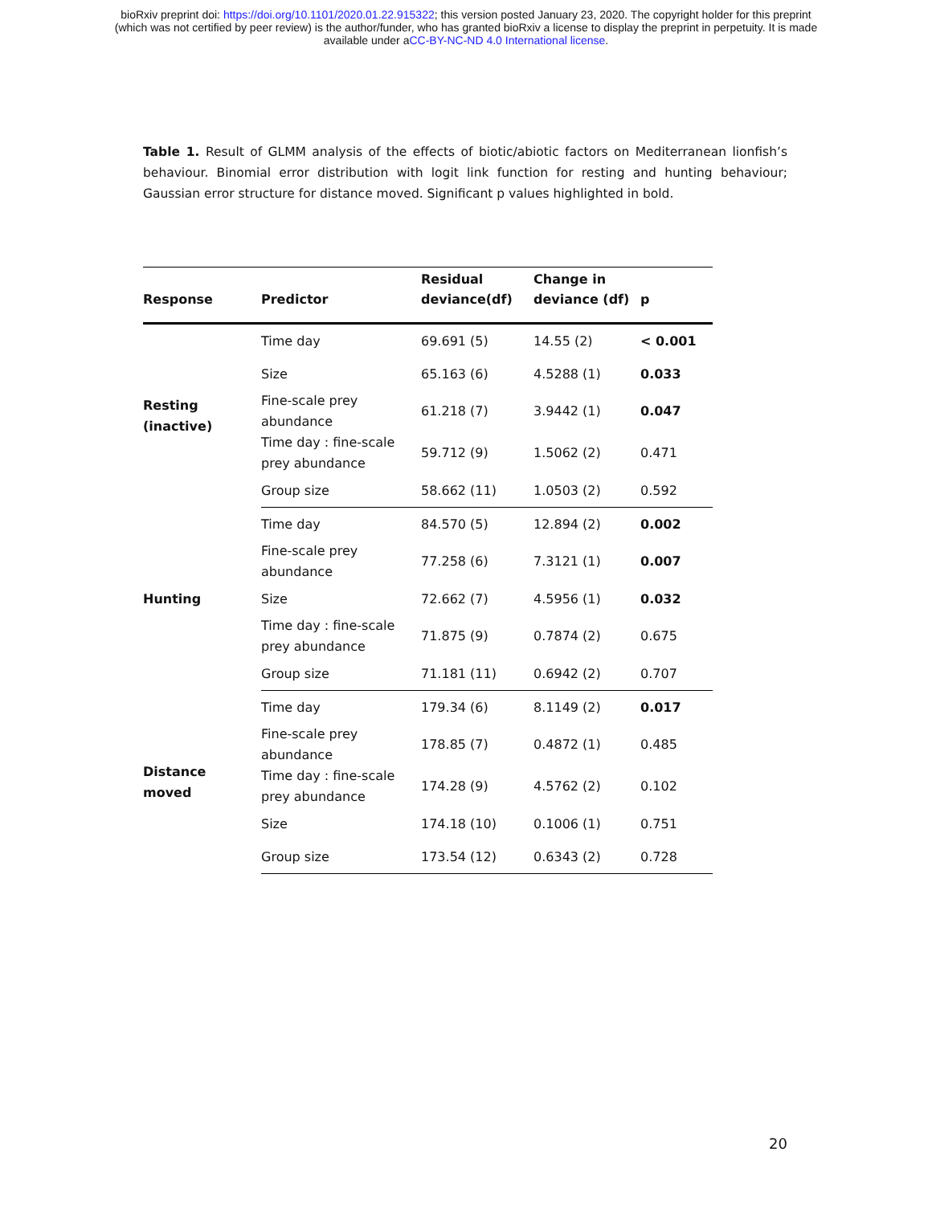bioRxiv preprint doi: https://doi.org/10.1101/2020.01.22.915322; this version posted January 23, 2020. The copyright holder for this preprint
(which was not certified by peer review) is the author/funder, who has granted bioRxiv a license to display the preprint in perpetuity. It is made
available under aCC-BY-NC-ND 4.0 International license.
Table 1. Result of GLMM analysis of the effects of biotic/abiotic factors on Mediterranean lionfish’s behaviour. Binomial error distribution with logit link function for resting and hunting behaviour; Gaussian error structure for distance moved. Significant p values highlighted in bold.
| Response | Predictor | Residual deviance(df) | Change in deviance (df) | p |
| --- | --- | --- | --- | --- |
| Resting (inactive) | Time day | 69.691 (5) | 14.55 (2) | < 0.001 |
| | Size | 65.163 (6) | 4.5288 (1) | 0.033 |
| | Fine-scale prey abundance | 61.218 (7) | 3.9442 (1) | 0.047 |
| | Time day : fine-scale prey abundance | 59.712 (9) | 1.5062 (2) | 0.471 |
| | Group size | 58.662 (11) | 1.0503 (2) | 0.592 |
| Hunting | Time day | 84.570 (5) | 12.894 (2) | 0.002 |
| | Fine-scale prey abundance | 77.258 (6) | 7.3121 (1) | 0.007 |
| | Size | 72.662 (7) | 4.5956 (1) | 0.032 |
| | Time day : fine-scale prey abundance | 71.875 (9) | 0.7874 (2) | 0.675 |
| | Group size | 71.181 (11) | 0.6942 (2) | 0.707 |
| Distance moved | Time day | 179.34 (6) | 8.1149 (2) | 0.017 |
| | Fine-scale prey abundance | 178.85 (7) | 0.4872 (1) | 0.485 |
| | Time day : fine-scale prey abundance | 174.28 (9) | 4.5762 (2) | 0.102 |
| | Size | 174.18 (10) | 0.1006 (1) | 0.751 |
| | Group size | 173.54 (12) | 0.6343 (2) | 0.728 |
20